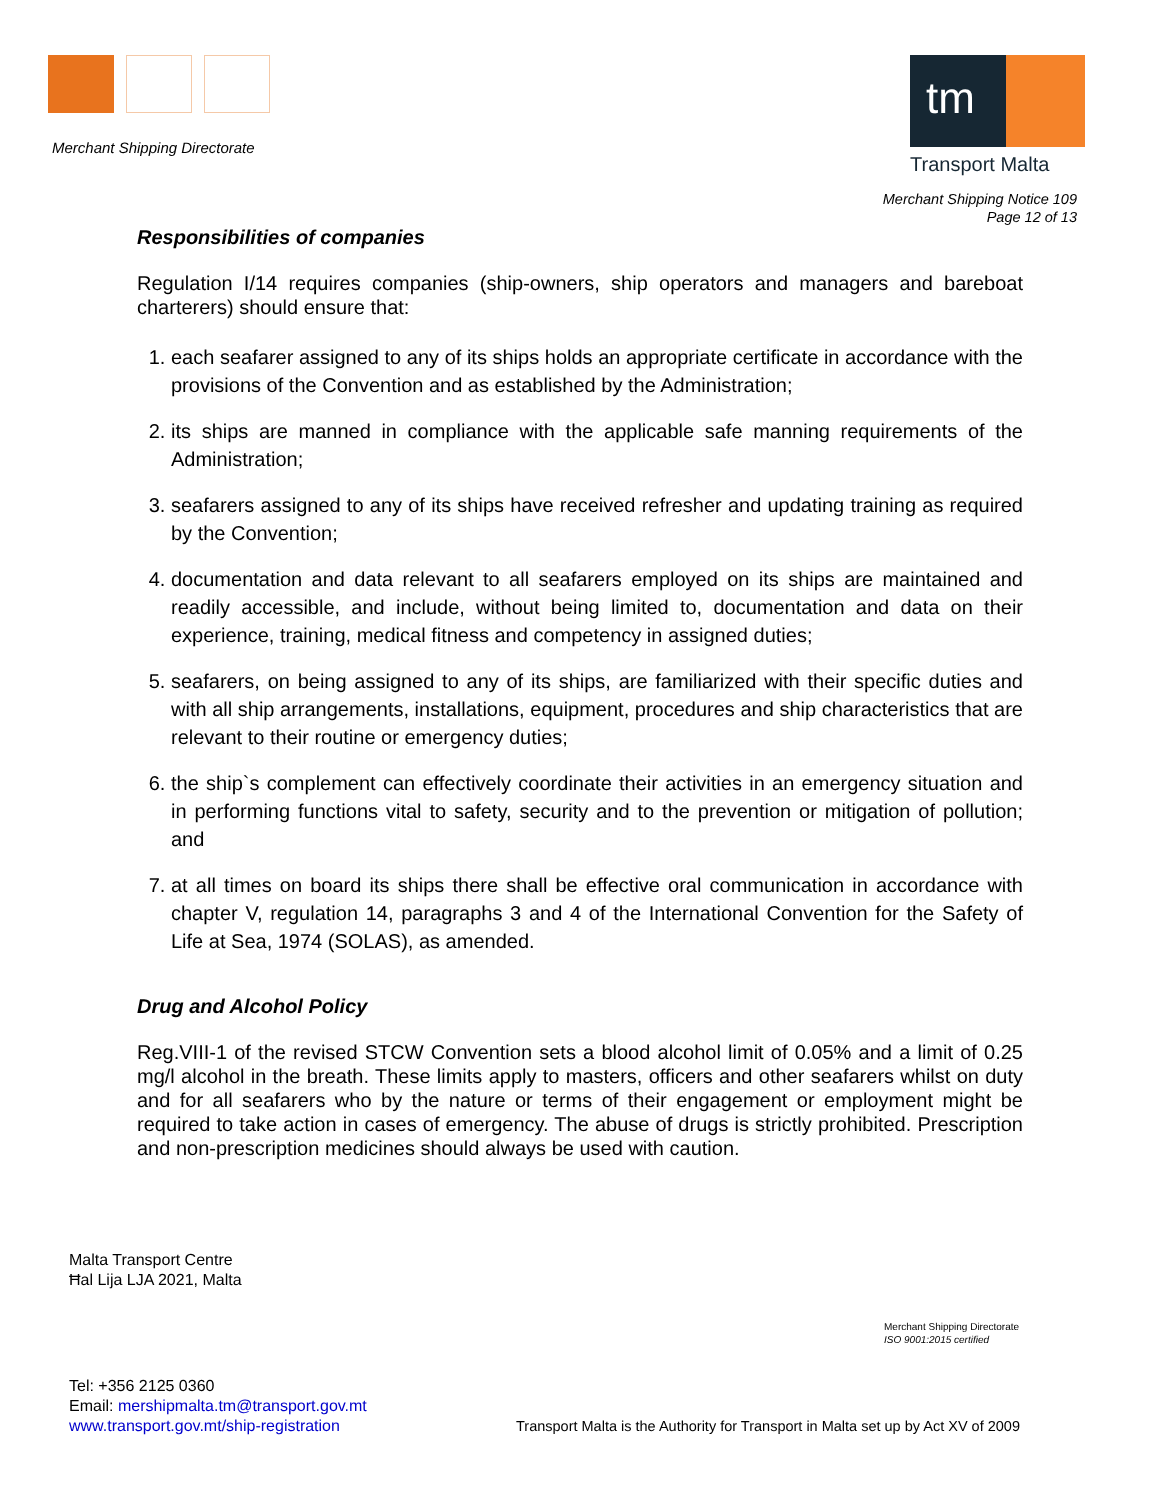Merchant Shipping Directorate
tm
Transport Malta
Merchant Shipping Notice 109
Page 12 of 13
Responsibilities of companies
Regulation I/14 requires companies (ship-owners, ship operators and managers and bareboat charterers) should ensure that:
1. each seafarer assigned to any of its ships holds an appropriate certificate in accordance with the provisions of the Convention and as established by the Administration;
2. its ships are manned in compliance with the applicable safe manning requirements of the Administration;
3. seafarers assigned to any of its ships have received refresher and updating training as required by the Convention;
4. documentation and data relevant to all seafarers employed on its ships are maintained and readily accessible, and include, without being limited to, documentation and data on their experience, training, medical fitness and competency in assigned duties;
5. seafarers, on being assigned to any of its ships, are familiarized with their specific duties and with all ship arrangements, installations, equipment, procedures and ship characteristics that are relevant to their routine or emergency duties;
6. the ship`s complement can effectively coordinate their activities in an emergency situation and in performing functions vital to safety, security and to the prevention or mitigation of pollution; and
7. at all times on board its ships there shall be effective oral communication in accordance with chapter V, regulation 14, paragraphs 3 and 4 of the International Convention for the Safety of Life at Sea, 1974 (SOLAS), as amended.
Drug and Alcohol Policy
Reg.VIII-1 of the revised STCW Convention sets a blood alcohol limit of 0.05% and a limit of 0.25 mg/l alcohol in the breath. These limits apply to masters, officers and other seafarers whilst on duty and for all seafarers who by the nature or terms of their engagement or employment might be required to take action in cases of emergency. The abuse of drugs is strictly prohibited. Prescription and non-prescription medicines should always be used with caution.
Malta Transport Centre
Ħal Lija LJA 2021, Malta
Merchant Shipping Directorate
ISO 9001:2015 certified
Tel: +356 2125 0360
Email: mershipmalta.tm@transport.gov.mt
www.transport.gov.mt/ship-registration
Transport Malta is the Authority for Transport in Malta set up by Act XV of 2009